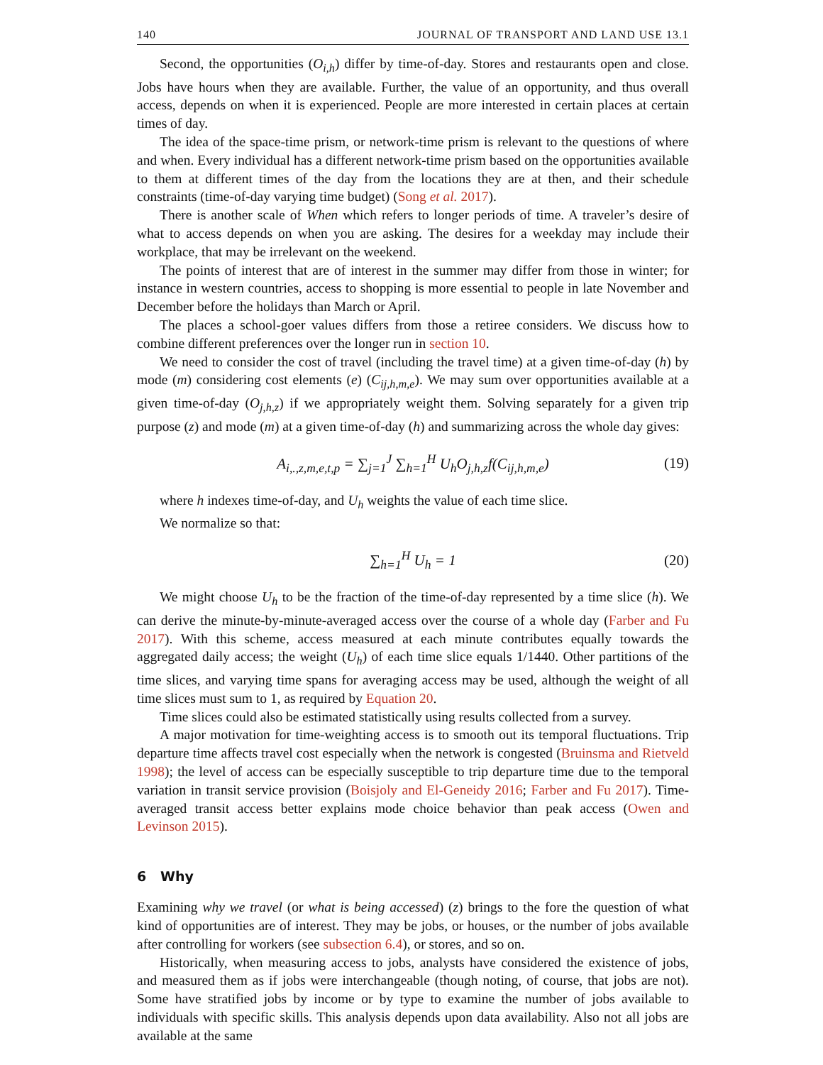140 JOURNAL OF TRANSPORT AND LAND USE 13.1
Second, the opportunities (O<sub>i,h</sub>) differ by time-of-day. Stores and restaurants open and close. Jobs have hours when they are available. Further, the value of an opportunity, and thus overall access, depends on when it is experienced. People are more interested in certain places at certain times of day.
The idea of the space-time prism, or network-time prism is relevant to the questions of where and when. Every individual has a different network-time prism based on the opportunities available to them at different times of the day from the locations they are at then, and their schedule constraints (time-of-day varying time budget) (Song et al. 2017).
There is another scale of When which refers to longer periods of time. A traveler’s desire of what to access depends on when you are asking. The desires for a weekday may include their workplace, that may be irrelevant on the weekend.
The points of interest that are of interest in the summer may differ from those in winter; for instance in western countries, access to shopping is more essential to people in late November and December before the holidays than March or April.
The places a school-goer values differs from those a retiree considers. We discuss how to combine different preferences over the longer run in section 10.
We need to consider the cost of travel (including the travel time) at a given time-of-day (h) by mode (m) considering cost elements (e) (C<sub>ij,h,m,e</sub>). We may sum over opportunities available at a given time-of-day (O<sub>j,h,z</sub>) if we appropriately weight them. Solving separately for a given trip purpose (z) and mode (m) at a given time-of-day (h) and summarizing across the whole day gives:
A<sub>i,.,z,m,e,t,p</sub> = ∑<sub>j=1</sub><sup>J</sup> ∑<sub>h=1</sub><sup>H</sup> U<sub>h</sub>O<sub>j,h,z</sub>f(C<sub>ij,h,m,e</sub>) (19)
where h indexes time-of-day, and U<sub>h</sub> weights the value of each time slice.
We normalize so that:
∑<sub>h=1</sub><sup>H</sup> U<sub>h</sub> = 1 (20)
We might choose U<sub>h</sub> to be the fraction of the time-of-day represented by a time slice (h). We can derive the minute-by-minute-averaged access over the course of a whole day (Farber and Fu 2017). With this scheme, access measured at each minute contributes equally towards the aggregated daily access; the weight (U<sub>h</sub>) of each time slice equals 1/1440. Other partitions of the time slices, and varying time spans for averaging access may be used, although the weight of all time slices must sum to 1, as required by Equation 20.
Time slices could also be estimated statistically using results collected from a survey.
A major motivation for time-weighting access is to smooth out its temporal fluctuations. Trip departure time affects travel cost especially when the network is congested (Bruinsma and Rietveld 1998); the level of access can be especially susceptible to trip departure time due to the temporal variation in transit service provision (Boisjoly and El-Geneidy 2016; Farber and Fu 2017). Time-averaged transit access better explains mode choice behavior than peak access (Owen and Levinson 2015).
6 Why
Examining why we travel (or what is being accessed) (z) brings to the fore the question of what kind of opportunities are of interest. They may be jobs, or houses, or the number of jobs available after controlling for workers (see subsection 6.4), or stores, and so on.
Historically, when measuring access to jobs, analysts have considered the existence of jobs, and measured them as if jobs were interchangeable (though noting, of course, that jobs are not). Some have stratified jobs by income or by type to examine the number of jobs available to individuals with specific skills. This analysis depends upon data availability. Also not all jobs are available at the same